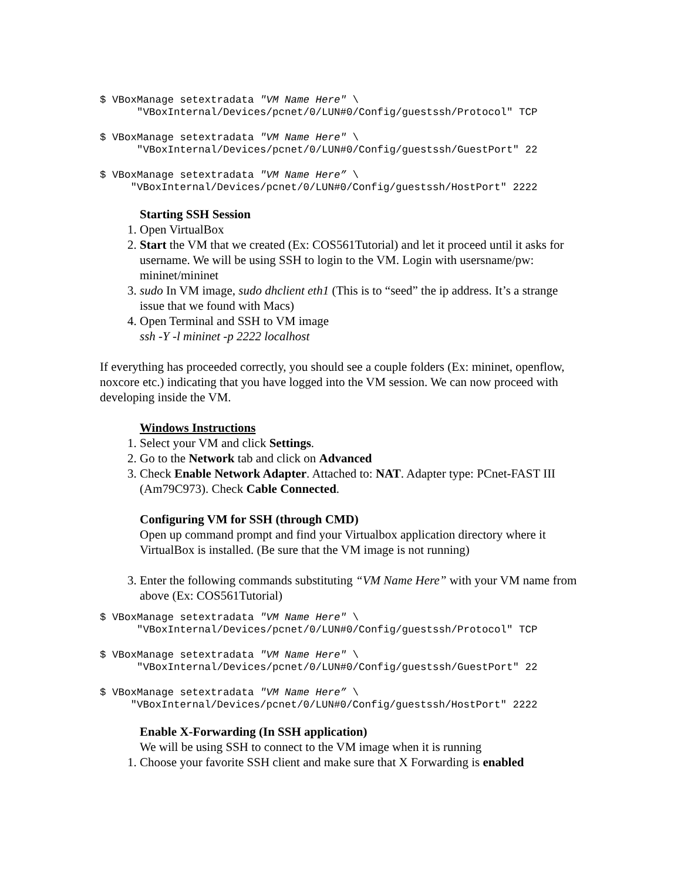$ VBoxManage setextradata "VM Name Here" \
      "VBoxInternal/Devices/pcnet/0/LUN#0/Config/guestssh/Protocol" TCP
$ VBoxManage setextradata "VM Name Here" \
      "VBoxInternal/Devices/pcnet/0/LUN#0/Config/guestssh/GuestPort" 22
$ VBoxManage setextradata "VM Name Here” \
     "VBoxInternal/Devices/pcnet/0/LUN#0/Config/guestssh/HostPort" 2222
Starting SSH Session
1. Open VirtualBox
2. Start the VM that we created (Ex: COS561Tutorial) and let it proceed until it asks for username. We will be using SSH to login to the VM. Login with usersname/pw: mininet/mininet
3. sudo In VM image, sudo dhclient eth1 (This is to “seed” the ip address. It’s a strange issue that we found with Macs)
4. Open Terminal and SSH to VM image
ssh -Y -l mininet -p 2222 localhost
If everything has proceeded correctly, you should see a couple folders (Ex: mininet, openflow, noxcore etc.) indicating that you have logged into the VM session. We can now proceed with developing inside the VM.
Windows Instructions
1. Select your VM and click Settings.
2. Go to the Network tab and click on Advanced
3. Check Enable Network Adapter. Attached to: NAT. Adapter type: PCnet-FAST III (Am79C973). Check Cable Connected.
Configuring VM for SSH (through CMD)
Open up command prompt and find your Virtualbox application directory where it VirtualBox is installed. (Be sure that the VM image is not running)
3. Enter the following commands substituting “VM Name Here” with your VM name from above (Ex: COS561Tutorial)
$ VBoxManage setextradata "VM Name Here" \
      "VBoxInternal/Devices/pcnet/0/LUN#0/Config/guestssh/Protocol" TCP
$ VBoxManage setextradata "VM Name Here" \
      "VBoxInternal/Devices/pcnet/0/LUN#0/Config/guestssh/GuestPort" 22
$ VBoxManage setextradata "VM Name Here” \
     "VBoxInternal/Devices/pcnet/0/LUN#0/Config/guestssh/HostPort" 2222
Enable X-Forwarding (In SSH application)
We will be using SSH to connect to the VM image when it is running
1. Choose your favorite SSH client and make sure that X Forwarding is enabled